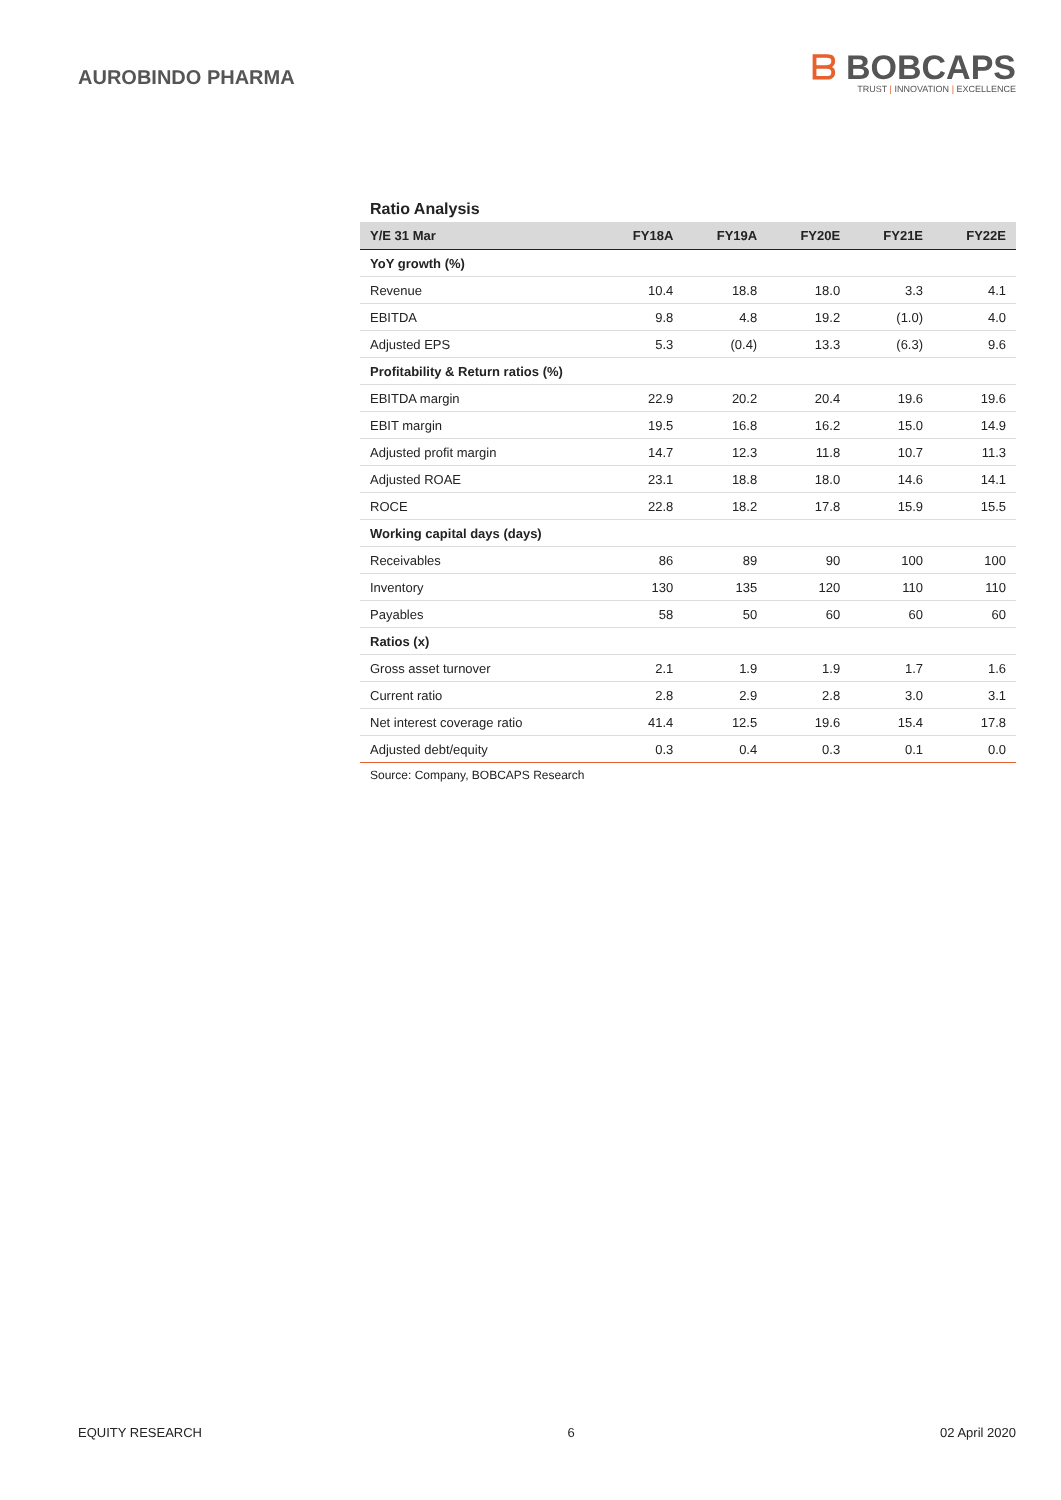AUROBINDO PHARMA
ᗷ BOBCAPS
TRUST | INNOVATION | EXCELLENCE
Ratio Analysis
| Y/E 31 Mar | FY18A | FY19A | FY20E | FY21E | FY22E |
| --- | --- | --- | --- | --- | --- |
| YoY growth (%) | | | | | |
| Revenue | 10.4 | 18.8 | 18.0 | 3.3 | 4.1 |
| EBITDA | 9.8 | 4.8 | 19.2 | (1.0) | 4.0 |
| Adjusted EPS | 5.3 | (0.4) | 13.3 | (6.3) | 9.6 |
| Profitability & Return ratios (%) | | | | | |
| EBITDA margin | 22.9 | 20.2 | 20.4 | 19.6 | 19.6 |
| EBIT margin | 19.5 | 16.8 | 16.2 | 15.0 | 14.9 |
| Adjusted profit margin | 14.7 | 12.3 | 11.8 | 10.7 | 11.3 |
| Adjusted ROAE | 23.1 | 18.8 | 18.0 | 14.6 | 14.1 |
| ROCE | 22.8 | 18.2 | 17.8 | 15.9 | 15.5 |
| Working capital days (days) | | | | | |
| Receivables | 86 | 89 | 90 | 100 | 100 |
| Inventory | 130 | 135 | 120 | 110 | 110 |
| Payables | 58 | 50 | 60 | 60 | 60 |
| Ratios (x) | | | | | |
| Gross asset turnover | 2.1 | 1.9 | 1.9 | 1.7 | 1.6 |
| Current ratio | 2.8 | 2.9 | 2.8 | 3.0 | 3.1 |
| Net interest coverage ratio | 41.4 | 12.5 | 19.6 | 15.4 | 17.8 |
| Adjusted debt/equity | 0.3 | 0.4 | 0.3 | 0.1 | 0.0 |
Source: Company, BOBCAPS Research
EQUITY RESEARCH 6 02 April 2020